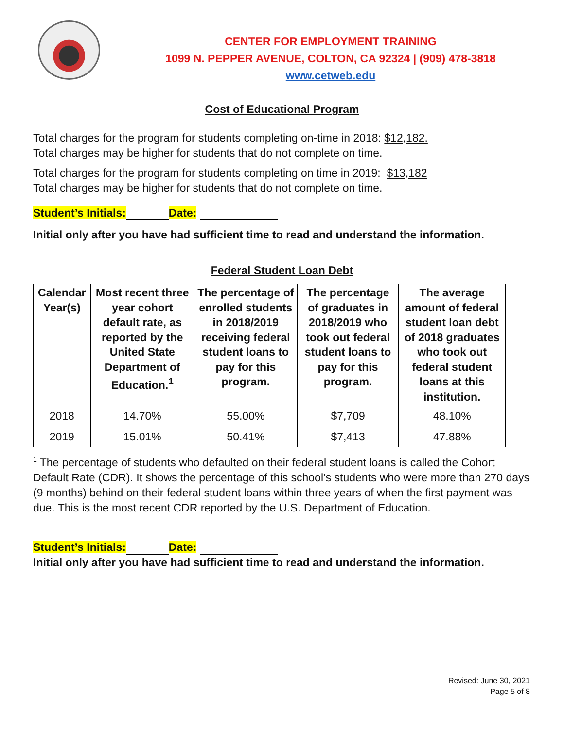CENTER FOR EMPLOYMENT TRAINING
1099 N. PEPPER AVENUE, COLTON, CA 92324 | (909) 478-3818
www.cetweb.edu
Cost of Educational Program
Total charges for the program for students completing on-time in 2018: $12,182.
Total charges may be higher for students that do not complete on time.
Total charges for the program for students completing on time in 2019: $13,182
Total charges may be higher for students that do not complete on time.
Student’s Initials: Date:
Initial only after you have had sufficient time to read and understand the information.
Federal Student Loan Debt
| Calendar Year(s) | Most recent three year cohort default rate, as reported by the United State Department of Education.<sup>1</sup> | The percentage of enrolled students in 2018/2019 receiving federal student loans to pay for this program. | The percentage of graduates in 2018/2019 who took out federal student loans to pay for this program. | The average amount of federal student loan debt of 2018 graduates who took out federal student loans at this institution. |
| --- | --- | --- | --- | --- |
| 2018 | 14.70% | 55.00% | $7,709 | 48.10% |
| 2019 | 15.01% | 50.41% | $7,413 | 47.88% |
<sup>1</sup> The percentage of students who defaulted on their federal student loans is called the Cohort Default Rate (CDR). It shows the percentage of this school’s students who were more than 270 days (9 months) behind on their federal student loans within three years of when the first payment was due. This is the most recent CDR reported by the U.S. Department of Education.
Student’s Initials: Date:
Initial only after you have had sufficient time to read and understand the information.
Revised: June 30, 2021
Page 5 of 8